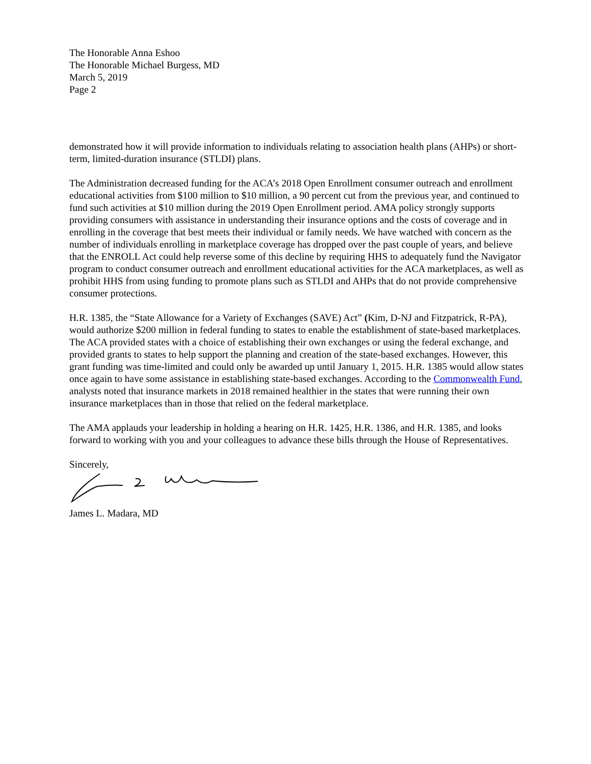The Honorable Anna Eshoo
The Honorable Michael Burgess, MD
March 5, 2019
Page 2
demonstrated how it will provide information to individuals relating to association health plans (AHPs) or short-term, limited-duration insurance (STLDI) plans.
The Administration decreased funding for the ACA’s 2018 Open Enrollment consumer outreach and enrollment educational activities from $100 million to $10 million, a 90 percent cut from the previous year, and continued to fund such activities at $10 million during the 2019 Open Enrollment period. AMA policy strongly supports providing consumers with assistance in understanding their insurance options and the costs of coverage and in enrolling in the coverage that best meets their individual or family needs. We have watched with concern as the number of individuals enrolling in marketplace coverage has dropped over the past couple of years, and believe that the ENROLL Act could help reverse some of this decline by requiring HHS to adequately fund the Navigator program to conduct consumer outreach and enrollment educational activities for the ACA marketplaces, as well as prohibit HHS from using funding to promote plans such as STLDI and AHPs that do not provide comprehensive consumer protections.
H.R. 1385, the “State Allowance for a Variety of Exchanges (SAVE) Act” (Kim, D-NJ and Fitzpatrick, R-PA), would authorize $200 million in federal funding to states to enable the establishment of state-based marketplaces. The ACA provided states with a choice of establishing their own exchanges or using the federal exchange, and provided grants to states to help support the planning and creation of the state-based exchanges. However, this grant funding was time-limited and could only be awarded up until January 1, 2015. H.R. 1385 would allow states once again to have some assistance in establishing state-based exchanges. According to the Commonwealth Fund, analysts noted that insurance markets in 2018 remained healthier in the states that were running their own insurance marketplaces than in those that relied on the federal marketplace.
The AMA applauds your leadership in holding a hearing on H.R. 1425, H.R. 1386, and H.R. 1385, and looks forward to working with you and your colleagues to advance these bills through the House of Representatives.
Sincerely,
James L. Madara, MD